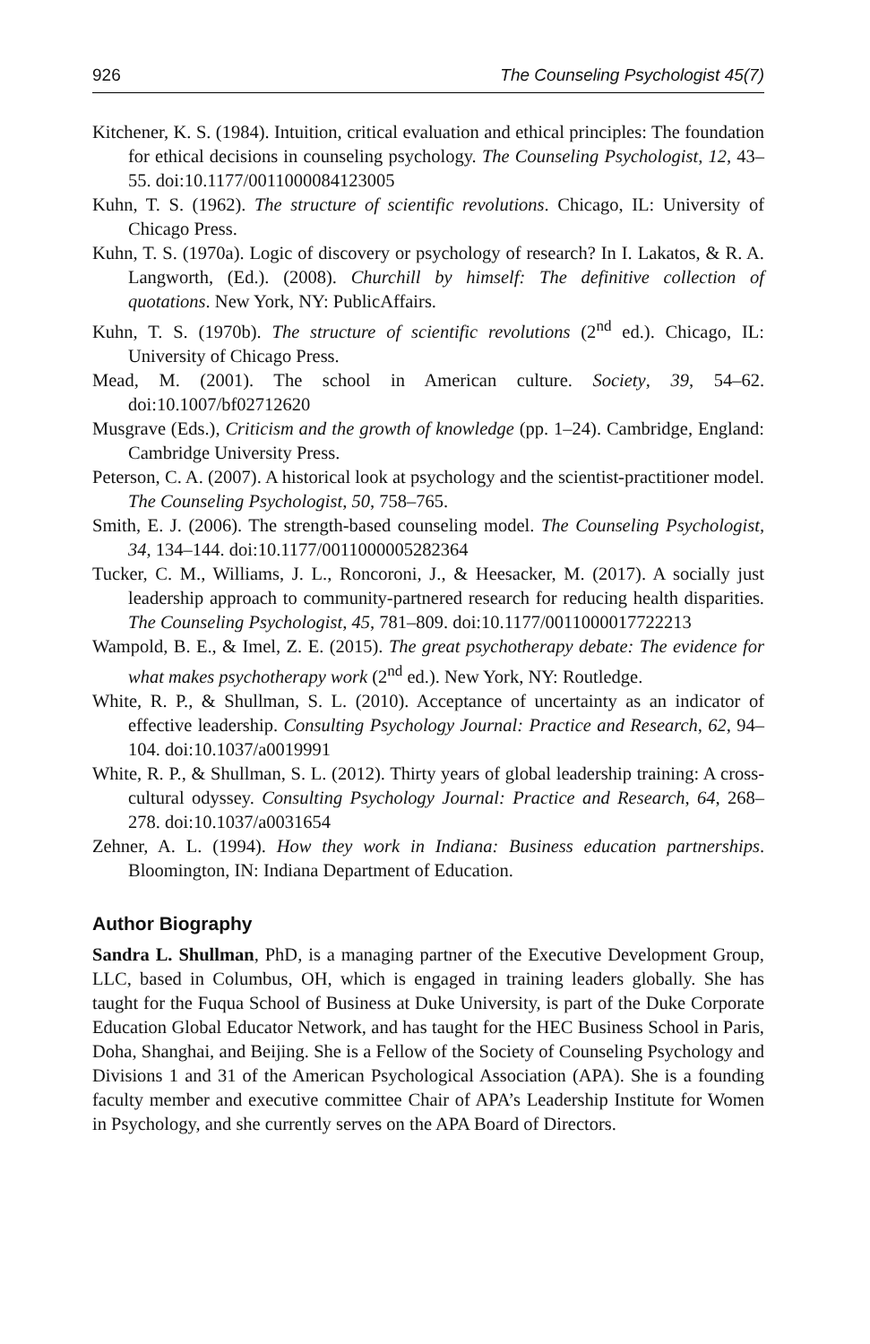926 The Counseling Psychologist 45(7)
Kitchener, K. S. (1984). Intuition, critical evaluation and ethical principles: The foundation for ethical decisions in counseling psychology. The Counseling Psychologist, 12, 43–55. doi:10.1177/0011000084123005
Kuhn, T. S. (1962). The structure of scientific revolutions. Chicago, IL: University of Chicago Press.
Kuhn, T. S. (1970a). Logic of discovery or psychology of research? In I. Lakatos, & R. A. Langworth, (Ed.). (2008). Churchill by himself: The definitive collection of quotations. New York, NY: PublicAffairs.
Kuhn, T. S. (1970b). The structure of scientific revolutions (2<sup>nd</sup> ed.). Chicago, IL: University of Chicago Press.
Mead, M. (2001). The school in American culture. Society, 39, 54–62. doi:10.1007/bf02712620
Musgrave (Eds.), Criticism and the growth of knowledge (pp. 1–24). Cambridge, England: Cambridge University Press.
Peterson, C. A. (2007). A historical look at psychology and the scientist-practitioner model. The Counseling Psychologist, 50, 758–765.
Smith, E. J. (2006). The strength-based counseling model. The Counseling Psychologist, 34, 134–144. doi:10.1177/0011000005282364
Tucker, C. M., Williams, J. L., Roncoroni, J., & Heesacker, M. (2017). A socially just leadership approach to community-partnered research for reducing health disparities. The Counseling Psychologist, 45, 781–809. doi:10.1177/0011000017722213
Wampold, B. E., & Imel, Z. E. (2015). The great psychotherapy debate: The evidence for what makes psychotherapy work (2<sup>nd</sup> ed.). New York, NY: Routledge.
White, R. P., & Shullman, S. L. (2010). Acceptance of uncertainty as an indicator of effective leadership. Consulting Psychology Journal: Practice and Research, 62, 94–104. doi:10.1037/a0019991
White, R. P., & Shullman, S. L. (2012). Thirty years of global leadership training: A cross-cultural odyssey. Consulting Psychology Journal: Practice and Research, 64, 268–278. doi:10.1037/a0031654
Zehner, A. L. (1994). How they work in Indiana: Business education partnerships. Bloomington, IN: Indiana Department of Education.
Author Biography
Sandra L. Shullman, PhD, is a managing partner of the Executive Development Group, LLC, based in Columbus, OH, which is engaged in training leaders globally. She has taught for the Fuqua School of Business at Duke University, is part of the Duke Corporate Education Global Educator Network, and has taught for the HEC Business School in Paris, Doha, Shanghai, and Beijing. She is a Fellow of the Society of Counseling Psychology and Divisions 1 and 31 of the American Psychological Association (APA). She is a founding faculty member and executive committee Chair of APA’s Leadership Institute for Women in Psychology, and she currently serves on the APA Board of Directors.